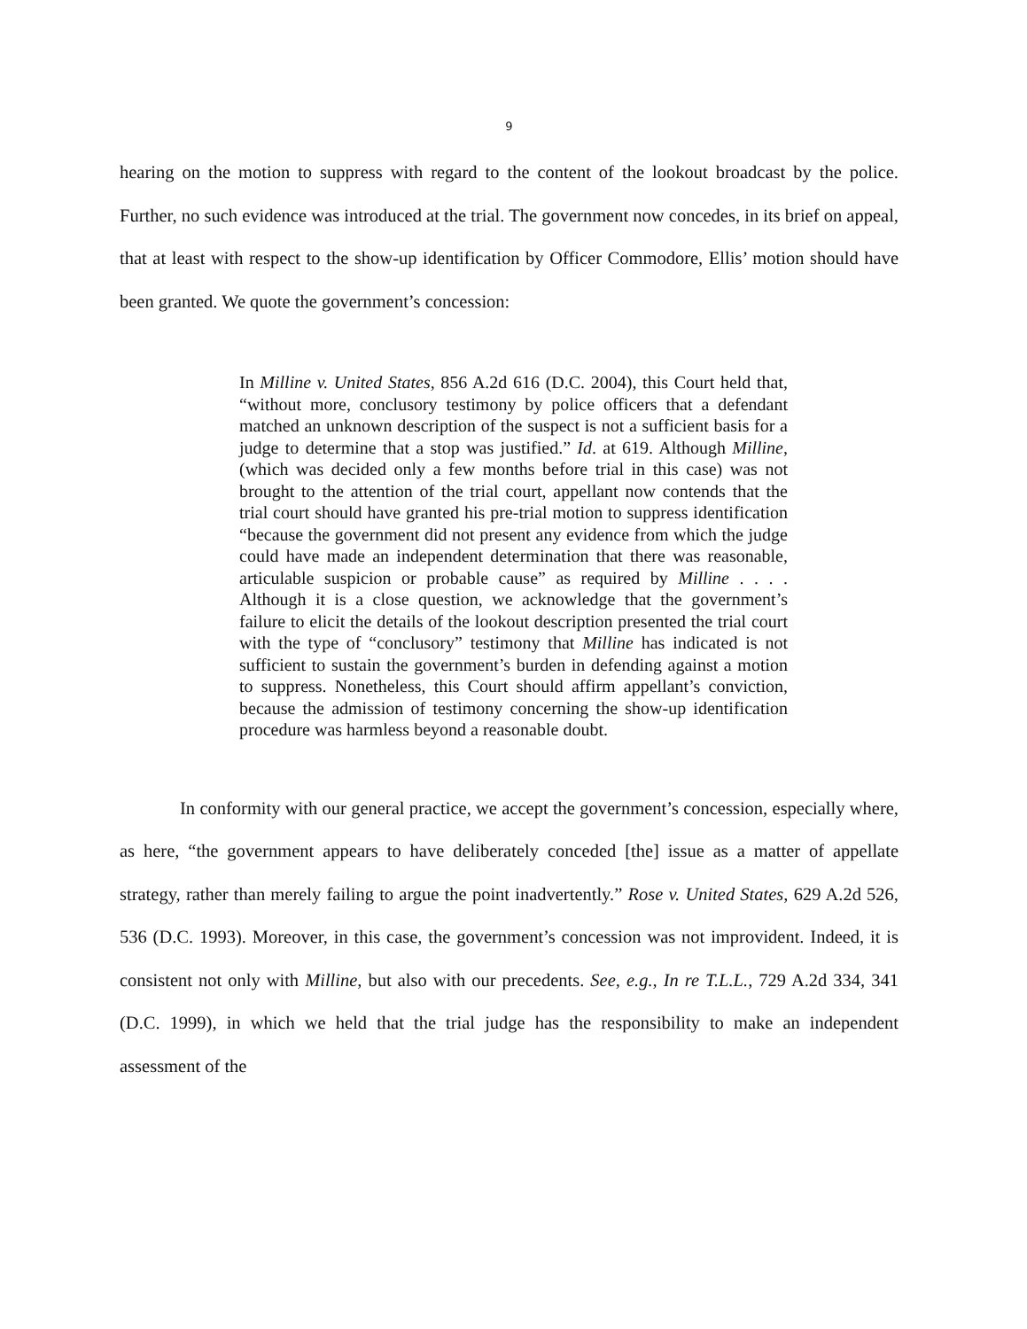9
hearing on the motion to suppress with regard to the content of the lookout broadcast by the police. Further, no such evidence was introduced at the trial. The government now concedes, in its brief on appeal, that at least with respect to the show-up identification by Officer Commodore, Ellis’ motion should have been granted. We quote the government’s concession:
In Milline v. United States, 856 A.2d 616 (D.C. 2004), this Court held that, “without more, conclusory testimony by police officers that a defendant matched an unknown description of the suspect is not a sufficient basis for a judge to determine that a stop was justified.” Id. at 619. Although Milline, (which was decided only a few months before trial in this case) was not brought to the attention of the trial court, appellant now contends that the trial court should have granted his pre-trial motion to suppress identification “because the government did not present any evidence from which the judge could have made an independent determination that there was reasonable, articulable suspicion or probable cause” as required by Milline . . . . Although it is a close question, we acknowledge that the government’s failure to elicit the details of the lookout description presented the trial court with the type of “conclusory” testimony that Milline has indicated is not sufficient to sustain the government’s burden in defending against a motion to suppress. Nonetheless, this Court should affirm appellant’s conviction, because the admission of testimony concerning the show-up identification procedure was harmless beyond a reasonable doubt.
In conformity with our general practice, we accept the government’s concession, especially where, as here, “the government appears to have deliberately conceded [the] issue as a matter of appellate strategy, rather than merely failing to argue the point inadvertently.” Rose v. United States, 629 A.2d 526, 536 (D.C. 1993). Moreover, in this case, the government’s concession was not improvident. Indeed, it is consistent not only with Milline, but also with our precedents. See, e.g., In re T.L.L., 729 A.2d 334, 341 (D.C. 1999), in which we held that the trial judge has the responsibility to make an independent assessment of the